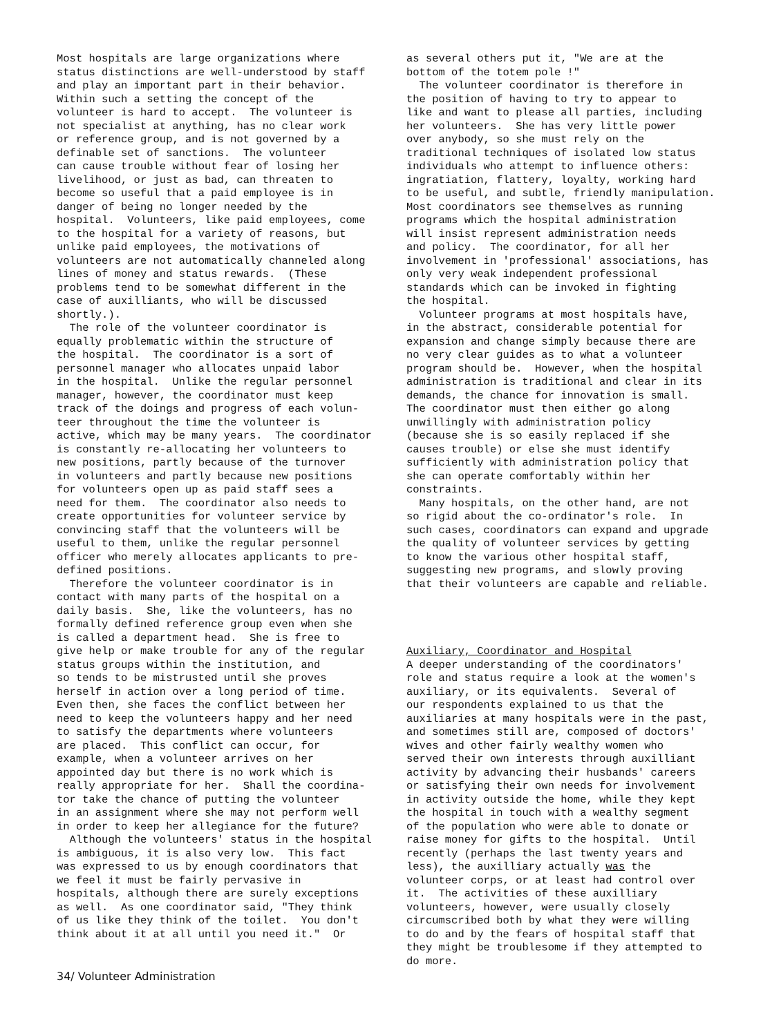Most hospitals are large organizations where status distinctions are well-understood by staff and play an important part in their behavior. Within such a setting the concept of the volunteer is hard to accept. The volunteer is not specialist at anything, has no clear work or reference group, and is not governed by a definable set of sanctions. The volunteer can cause trouble without fear of losing her livelihood, or just as bad, can threaten to become so useful that a paid employee is in danger of being no longer needed by the hospital. Volunteers, like paid employees, come to the hospital for a variety of reasons, but unlike paid employees, the motivations of volunteers are not automatically channeled along lines of money and status rewards. (These problems tend to be somewhat different in the case of auxilliants, who will be discussed shortly.). The role of the volunteer coordinator is equally problematic within the structure of the hospital. The coordinator is a sort of personnel manager who allocates unpaid labor in the hospital. Unlike the regular personnel manager, however, the coordinator must keep track of the doings and progress of each volun- teer throughout the time the volunteer is active, which may be many years. The coordinator is constantly re-allocating her volunteers to new positions, partly because of the turnover in volunteers and partly because new positions for volunteers open up as paid staff sees a need for them. The coordinator also needs to create opportunities for volunteer service by convincing staff that the volunteers will be useful to them, unlike the regular personnel officer who merely allocates applicants to pre- defined positions. Therefore the volunteer coordinator is in contact with many parts of the hospital on a daily basis. She, like the volunteers, has no formally defined reference group even when she is called a department head. She is free to give help or make trouble for any of the regular status groups within the institution, and so tends to be mistrusted until she proves herself in action over a long period of time. Even then, she faces the conflict between her need to keep the volunteers happy and her need to satisfy the departments where volunteers are placed. This conflict can occur, for example, when a volunteer arrives on her appointed day but there is no work which is really appropriate for her. Shall the coordina- tor take the chance of putting the volunteer in an assignment where she may not perform well in order to keep her allegiance for the future? Although the volunteers' status in the hospital is ambiguous, it is also very low. This fact was expressed to us by enough coordinators that we feel it must be fairly pervasive in hospitals, although there are surely exceptions as well. As one coordinator said, "They think of us like they think of the toilet. You don't think about it at all until you need it." Or
as several others put it, "We are at the bottom of the totem pole !" The volunteer coordinator is therefore in the position of having to try to appear to like and want to please all parties, including her volunteers. She has very little power over anybody, so she must rely on the traditional techniques of isolated low status individuals who attempt to influence others: ingratiation, flattery, loyalty, working hard to be useful, and subtle, friendly manipulation. Most coordinators see themselves as running programs which the hospital administration will insist represent administration needs and policy. The coordinator, for all her involvement in 'professional' associations, has only very weak independent professional standards which can be invoked in fighting the hospital. Volunteer programs at most hospitals have, in the abstract, considerable potential for expansion and change simply because there are no very clear guides as to what a volunteer program should be. However, when the hospital administration is traditional and clear in its demands, the chance for innovation is small. The coordinator must then either go along unwillingly with administration policy (because she is so easily replaced if she causes trouble) or else she must identify sufficiently with administration policy that she can operate comfortably within her constraints. Many hospitals, on the other hand, are not so rigid about the co-ordinator's role. In such cases, coordinators can expand and upgrade the quality of volunteer services by getting to know the various other hospital staff, suggesting new programs, and slowly proving that their volunteers are capable and reliable. Auxiliary, Coordinator and Hospital A deeper understanding of the coordinators' role and status require a look at the women's auxiliary, or its equivalents. Several of our respondents explained to us that the auxiliaries at many hospitals were in the past, and sometimes still are, composed of doctors' wives and other fairly wealthy women who served their own interests through auxilliant activity by advancing their husbands' careers or satisfying their own needs for involvement in activity outside the home, while they kept the hospital in touch with a wealthy segment of the population who were able to donate or raise money for gifts to the hospital. Until recently (perhaps the last twenty years and less), the auxilliary actually was the volunteer corps, or at least had control over it. The activities of these auxilliary volunteers, however, were usually closely circumscribed both by what they were willing to do and by the fears of hospital staff that they might be troublesome if they attempted to do more.
34/ Volunteer Administration